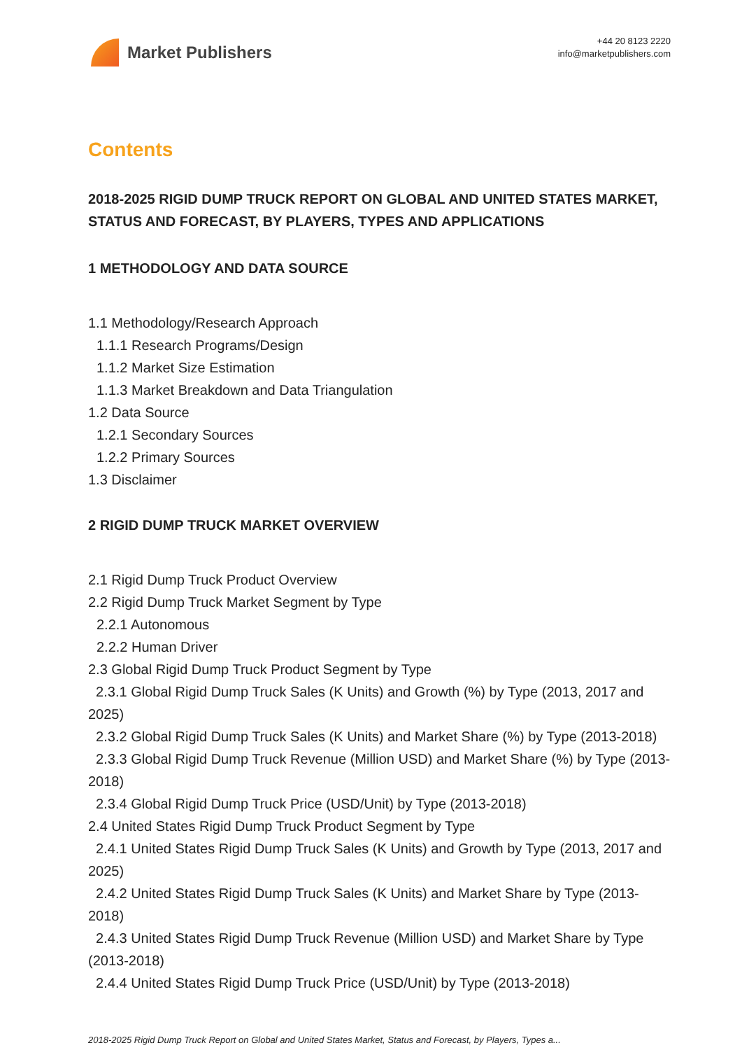Market Publishers
+44 20 8123 2220
info@marketpublishers.com
Contents
2018-2025 RIGID DUMP TRUCK REPORT ON GLOBAL AND UNITED STATES MARKET, STATUS AND FORECAST, BY PLAYERS, TYPES AND APPLICATIONS
1 METHODOLOGY AND DATA SOURCE
1.1 Methodology/Research Approach
1.1.1 Research Programs/Design
1.1.2 Market Size Estimation
1.1.3 Market Breakdown and Data Triangulation
1.2 Data Source
1.2.1 Secondary Sources
1.2.2 Primary Sources
1.3 Disclaimer
2 RIGID DUMP TRUCK MARKET OVERVIEW
2.1 Rigid Dump Truck Product Overview
2.2 Rigid Dump Truck Market Segment by Type
2.2.1 Autonomous
2.2.2 Human Driver
2.3 Global Rigid Dump Truck Product Segment by Type
2.3.1 Global Rigid Dump Truck Sales (K Units) and Growth (%) by Type (2013, 2017 and 2025)
2.3.2 Global Rigid Dump Truck Sales (K Units) and Market Share (%) by Type (2013-2018)
2.3.3 Global Rigid Dump Truck Revenue (Million USD) and Market Share (%) by Type (2013-2018)
2.3.4 Global Rigid Dump Truck Price (USD/Unit) by Type (2013-2018)
2.4 United States Rigid Dump Truck Product Segment by Type
2.4.1 United States Rigid Dump Truck Sales (K Units) and Growth by Type (2013, 2017 and 2025)
2.4.2 United States Rigid Dump Truck Sales (K Units) and Market Share by Type (2013-2018)
2.4.3 United States Rigid Dump Truck Revenue (Million USD) and Market Share by Type (2013-2018)
2.4.4 United States Rigid Dump Truck Price (USD/Unit) by Type (2013-2018)
2018-2025 Rigid Dump Truck Report on Global and United States Market, Status and Forecast, by Players, Types a...